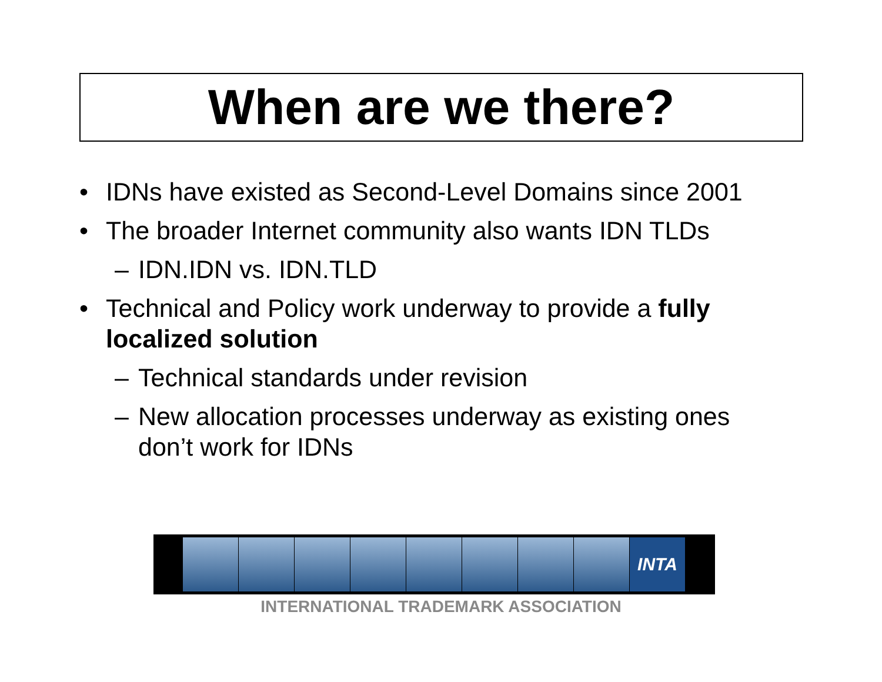When are we there?
• IDNs have existed as Second-Level Domains since 2001
• The broader Internet community also wants IDN TLDs
– IDN.IDN vs. IDN.TLD
• Technical and Policy work underway to provide a fully localized solution
– Technical standards under revision
– New allocation processes underway as existing ones don’t work for IDNs
INTA
INTERNATIONAL TRADEMARK ASSOCIATION